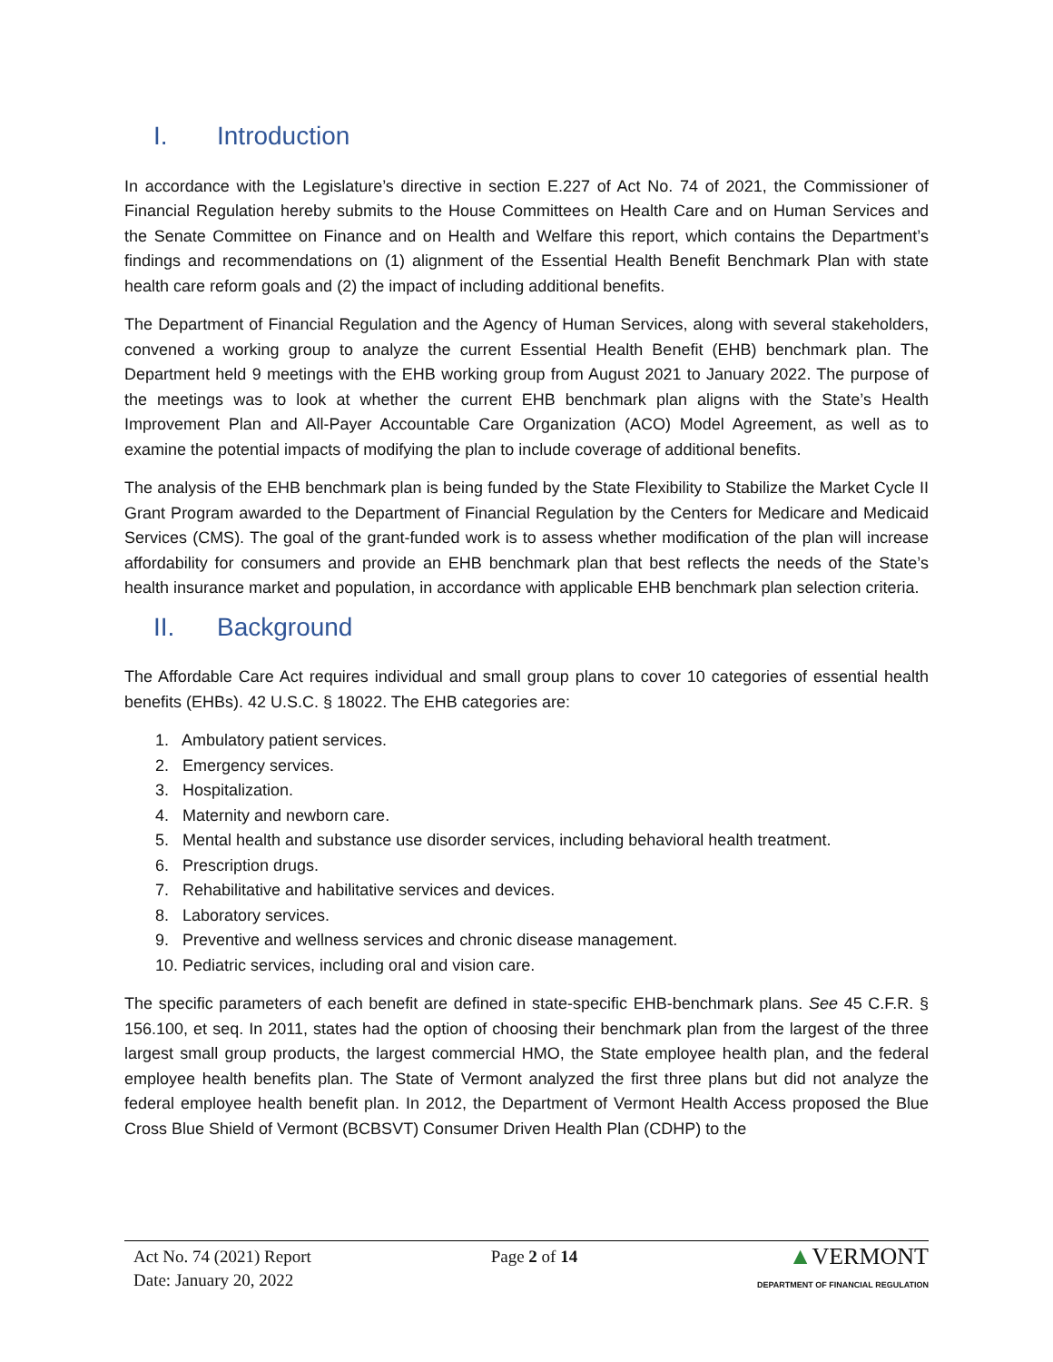I. Introduction
In accordance with the Legislature’s directive in section E.227 of Act No. 74 of 2021, the Commissioner of Financial Regulation hereby submits to the House Committees on Health Care and on Human Services and the Senate Committee on Finance and on Health and Welfare this report, which contains the Department’s findings and recommendations on (1) alignment of the Essential Health Benefit Benchmark Plan with state health care reform goals and (2) the impact of including additional benefits.
The Department of Financial Regulation and the Agency of Human Services, along with several stakeholders, convened a working group to analyze the current Essential Health Benefit (EHB) benchmark plan. The Department held 9 meetings with the EHB working group from August 2021 to January 2022. The purpose of the meetings was to look at whether the current EHB benchmark plan aligns with the State’s Health Improvement Plan and All-Payer Accountable Care Organization (ACO) Model Agreement, as well as to examine the potential impacts of modifying the plan to include coverage of additional benefits.
The analysis of the EHB benchmark plan is being funded by the State Flexibility to Stabilize the Market Cycle II Grant Program awarded to the Department of Financial Regulation by the Centers for Medicare and Medicaid Services (CMS). The goal of the grant-funded work is to assess whether modification of the plan will increase affordability for consumers and provide an EHB benchmark plan that best reflects the needs of the State’s health insurance market and population, in accordance with applicable EHB benchmark plan selection criteria.
II. Background
The Affordable Care Act requires individual and small group plans to cover 10 categories of essential health benefits (EHBs). 42 U.S.C. § 18022. The EHB categories are:
1. Ambulatory patient services.
2. Emergency services.
3. Hospitalization.
4. Maternity and newborn care.
5. Mental health and substance use disorder services, including behavioral health treatment.
6. Prescription drugs.
7. Rehabilitative and habilitative services and devices.
8. Laboratory services.
9. Preventive and wellness services and chronic disease management.
10. Pediatric services, including oral and vision care.
The specific parameters of each benefit are defined in state-specific EHB-benchmark plans. See 45 C.F.R. § 156.100, et seq. In 2011, states had the option of choosing their benchmark plan from the largest of the three largest small group products, the largest commercial HMO, the State employee health plan, and the federal employee health benefits plan. The State of Vermont analyzed the first three plans but did not analyze the federal employee health benefit plan. In 2012, the Department of Vermont Health Access proposed the Blue Cross Blue Shield of Vermont (BCBSVT) Consumer Driven Health Plan (CDHP) to the
Act No. 74 (2021) Report
Date: January 20, 2022
Page 2 of 14
▲VERMONT
DEPARTMENT OF FINANCIAL REGULATION